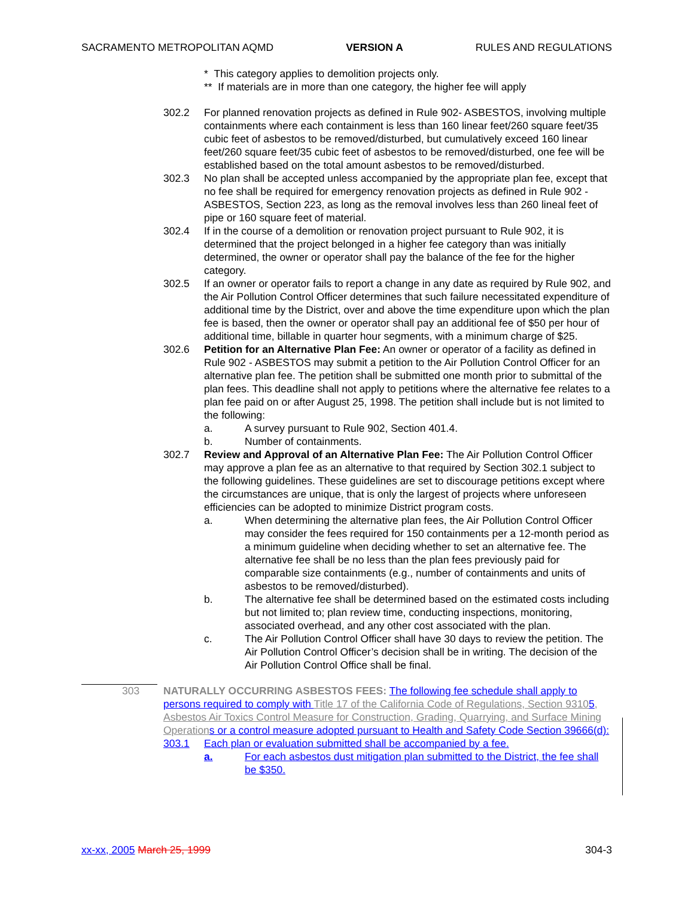SACRAMENTO METROPOLITAN AQMD VERSION A RULES AND REGULATIONS
* This category applies to demolition projects only.
** If materials are in more than one category, the higher fee will apply
302.2 For planned renovation projects as defined in Rule 902- ASBESTOS, involving multiple containments where each containment is less than 160 linear feet/260 square feet/35 cubic feet of asbestos to be removed/disturbed, but cumulatively exceed 160 linear feet/260 square feet/35 cubic feet of asbestos to be removed/disturbed, one fee will be established based on the total amount asbestos to be removed/disturbed.
302.3 No plan shall be accepted unless accompanied by the appropriate plan fee, except that no fee shall be required for emergency renovation projects as defined in Rule 902 - ASBESTOS, Section 223, as long as the removal involves less than 260 lineal feet of pipe or 160 square feet of material.
302.4 If in the course of a demolition or renovation project pursuant to Rule 902, it is determined that the project belonged in a higher fee category than was initially determined, the owner or operator shall pay the balance of the fee for the higher category.
302.5 If an owner or operator fails to report a change in any date as required by Rule 902, and the Air Pollution Control Officer determines that such failure necessitated expenditure of additional time by the District, over and above the time expenditure upon which the plan fee is based, then the owner or operator shall pay an additional fee of $50 per hour of additional time, billable in quarter hour segments, with a minimum charge of $25.
302.6 Petition for an Alternative Plan Fee: An owner or operator of a facility as defined in Rule 902 - ASBESTOS may submit a petition to the Air Pollution Control Officer for an alternative plan fee. The petition shall be submitted one month prior to submittal of the plan fees. This deadline shall not apply to petitions where the alternative fee relates to a plan fee paid on or after August 25, 1998. The petition shall include but is not limited to the following:
a. A survey pursuant to Rule 902, Section 401.4.
b. Number of containments.
302.7 Review and Approval of an Alternative Plan Fee: The Air Pollution Control Officer may approve a plan fee as an alternative to that required by Section 302.1 subject to the following guidelines. These guidelines are set to discourage petitions except where the circumstances are unique, that is only the largest of projects where unforeseen efficiencies can be adopted to minimize District program costs.
a. When determining the alternative plan fees, the Air Pollution Control Officer may consider the fees required for 150 containments per a 12-month period as a minimum guideline when deciding whether to set an alternative fee. The alternative fee shall be no less than the plan fees previously paid for comparable size containments (e.g., number of containments and units of asbestos to be removed/disturbed).
b. The alternative fee shall be determined based on the estimated costs including but not limited to; plan review time, conducting inspections, monitoring, associated overhead, and any other cost associated with the plan.
c. The Air Pollution Control Officer shall have 30 days to review the petition. The Air Pollution Control Officer’s decision shall be in writing. The decision of the Air Pollution Control Office shall be final.
303 NATURALLY OCCURRING ASBESTOS FEES: The following fee schedule shall apply to persons required to comply with Title 17 of the California Code of Regulations, Section 93105, Asbestos Air Toxics Control Measure for Construction, Grading, Quarrying, and Surface Mining Operation s or a control measure adopted pursuant to Health and Safety Code Section 39666(d):
303.1 Each plan or evaluation submitted shall be accompanied by a fee.
a. For each asbestos dust mitigation plan submitted to the District, the fee shall be $350.
xx-xx, 2005 March 25, 1999 304-3